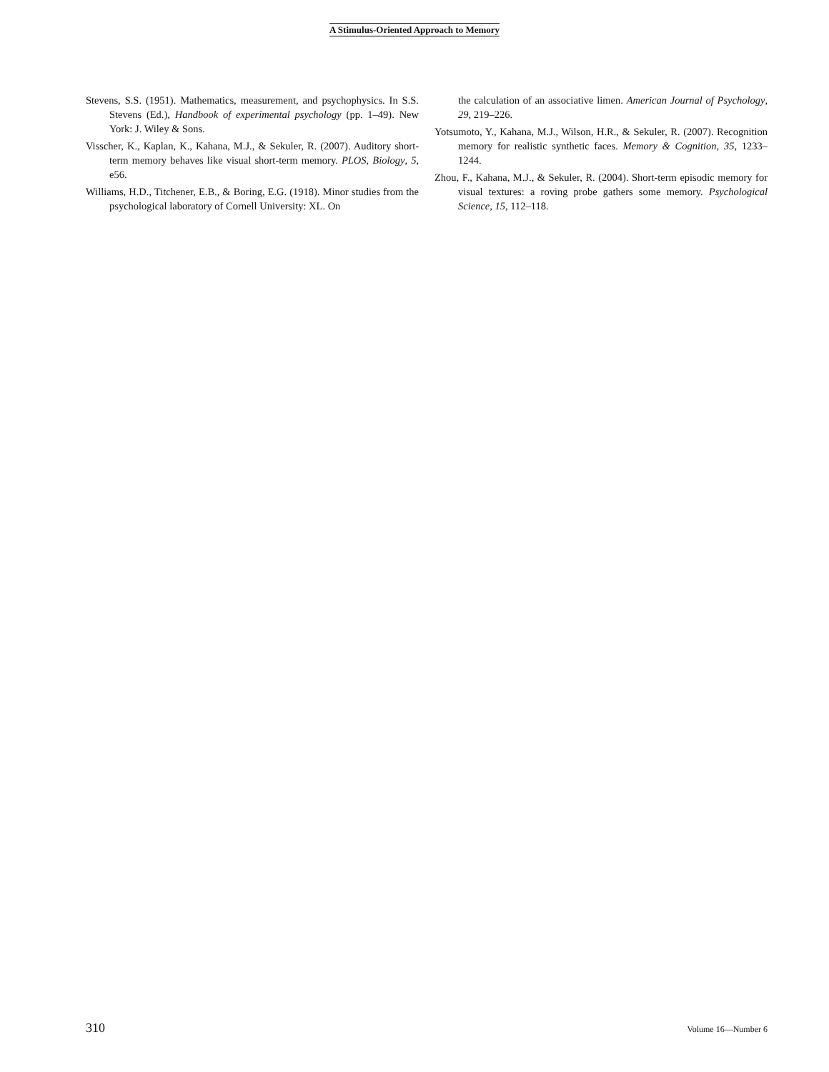A Stimulus-Oriented Approach to Memory
Stevens, S.S. (1951). Mathematics, measurement, and psychophysics. In S.S. Stevens (Ed.), Handbook of experimental psychology (pp. 1–49). New York: J. Wiley & Sons.
Visscher, K., Kaplan, K., Kahana, M.J., & Sekuler, R. (2007). Auditory short-term memory behaves like visual short-term memory. PLOS, Biology, 5, e56.
Williams, H.D., Titchener, E.B., & Boring, E.G. (1918). Minor studies from the psychological laboratory of Cornell University: XL. On
the calculation of an associative limen. American Journal of Psychology, 29, 219–226.
Yotsumoto, Y., Kahana, M.J., Wilson, H.R., & Sekuler, R. (2007). Recognition memory for realistic synthetic faces. Memory & Cognition, 35, 1233–1244.
Zhou, F., Kahana, M.J., & Sekuler, R. (2004). Short-term episodic memory for visual textures: a roving probe gathers some memory. Psychological Science, 15, 112–118.
310 Volume 16—Number 6